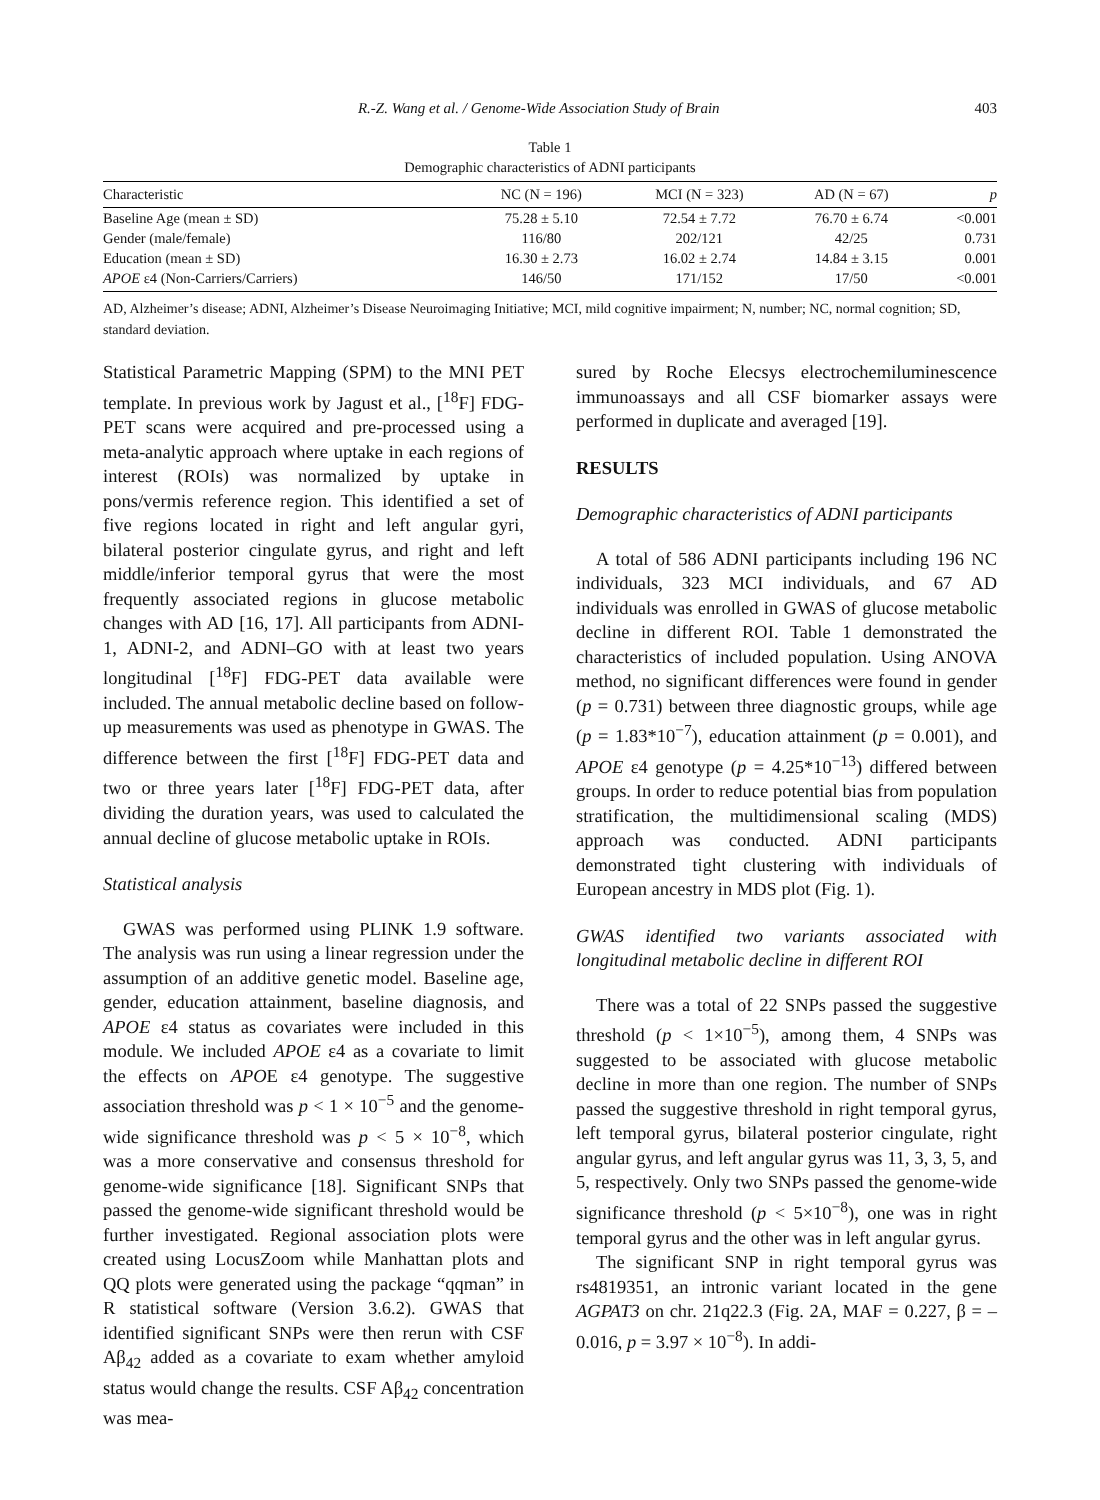R.-Z. Wang et al. / Genome-Wide Association Study of Brain 403
Table 1
Demographic characteristics of ADNI participants
| Characteristic | NC (N = 196) | MCI (N = 323) | AD (N = 67) | p |
| --- | --- | --- | --- | --- |
| Baseline Age (mean ± SD) | 75.28 ± 5.10 | 72.54 ± 7.72 | 76.70 ± 6.74 | <0.001 |
| Gender (male/female) | 116/80 | 202/121 | 42/25 | 0.731 |
| Education (mean ± SD) | 16.30 ± 2.73 | 16.02 ± 2.74 | 14.84 ± 3.15 | 0.001 |
| APOE ε4 (Non-Carriers/Carriers) | 146/50 | 171/152 | 17/50 | <0.001 |
AD, Alzheimer’s disease; ADNI, Alzheimer’s Disease Neuroimaging Initiative; MCI, mild cognitive impairment; N, number; NC, normal cognition; SD, standard deviation.
Statistical Parametric Mapping (SPM) to the MNI PET template. In previous work by Jagust et al., [<sup>18</sup>F] FDG-PET scans were acquired and pre-processed using a meta-analytic approach where uptake in each regions of interest (ROIs) was normalized by uptake in pons/vermis reference region. This identified a set of five regions located in right and left angular gyri, bilateral posterior cingulate gyrus, and right and left middle/inferior temporal gyrus that were the most frequently associated regions in glucose metabolic changes with AD [16, 17]. All participants from ADNI-1, ADNI-2, and ADNI–GO with at least two years longitudinal [<sup>18</sup>F] FDG-PET data available were included. The annual metabolic decline based on follow-up measurements was used as phenotype in GWAS. The difference between the first [<sup>18</sup>F] FDG-PET data and two or three years later [<sup>18</sup>F] FDG-PET data, after dividing the duration years, was used to calculated the annual decline of glucose metabolic uptake in ROIs.
Statistical analysis
GWAS was performed using PLINK 1.9 software. The analysis was run using a linear regression under the assumption of an additive genetic model. Baseline age, gender, education attainment, baseline diagnosis, and APOE ε4 status as covariates were included in this module. We included APOE ε4 as a covariate to limit the effects on APOE ε4 genotype. The suggestive association threshold was p < 1 × 10<sup>−5</sup> and the genome-wide significance threshold was p < 5 × 10<sup>−8</sup>, which was a more conservative and consensus threshold for genome-wide significance [18]. Significant SNPs that passed the genome-wide significant threshold would be further investigated. Regional association plots were created using LocusZoom while Manhattan plots and QQ plots were generated using the package “qqman” in R statistical software (Version 3.6.2). GWAS that identified significant SNPs were then rerun with CSF Aβ<sub>42</sub> added as a covariate to exam whether amyloid status would change the results. CSF Aβ<sub>42</sub> concentration was mea-
sured by Roche Elecsys electrochemiluminescence immunoassays and all CSF biomarker assays were performed in duplicate and averaged [19].
RESULTS
Demographic characteristics of ADNI participants
A total of 586 ADNI participants including 196 NC individuals, 323 MCI individuals, and 67 AD individuals was enrolled in GWAS of glucose metabolic decline in different ROI. Table 1 demonstrated the characteristics of included population. Using ANOVA method, no significant differences were found in gender (p = 0.731) between three diagnostic groups, while age (p = 1.83*10<sup>−7</sup>), education attainment (p = 0.001), and APOE ε4 genotype (p = 4.25*10<sup>−13</sup>) differed between groups. In order to reduce potential bias from population stratification, the multidimensional scaling (MDS) approach was conducted. ADNI participants demonstrated tight clustering with individuals of European ancestry in MDS plot (Fig. 1).
GWAS identified two variants associated with longitudinal metabolic decline in different ROI
There was a total of 22 SNPs passed the suggestive threshold (p < 1×10<sup>−5</sup>), among them, 4 SNPs was suggested to be associated with glucose metabolic decline in more than one region. The number of SNPs passed the suggestive threshold in right temporal gyrus, left temporal gyrus, bilateral posterior cingulate, right angular gyrus, and left angular gyrus was 11, 3, 3, 5, and 5, respectively. Only two SNPs passed the genome-wide significance threshold (p < 5×10<sup>−8</sup>), one was in right temporal gyrus and the other was in left angular gyrus.
The significant SNP in right temporal gyrus was rs4819351, an intronic variant located in the gene AGPAT3 on chr. 21q22.3 (Fig. 2A, MAF = 0.227, β = –0.016, p = 3.97 × 10<sup>−8</sup>). In addi-